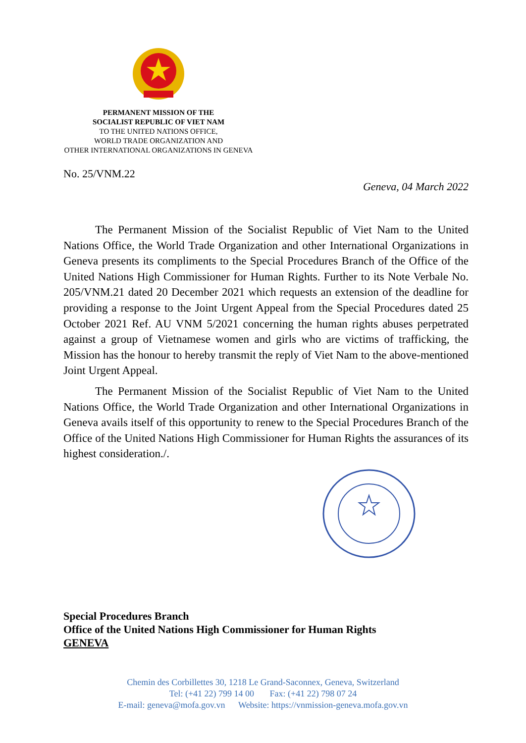PERMANENT MISSION OF THE
SOCIALIST REPUBLIC OF VIET NAM
TO THE UNITED NATIONS OFFICE,
WORLD TRADE ORGANIZATION AND
OTHER INTERNATIONAL ORGANIZATIONS IN GENEVA
No. 25/VNM.22
Geneva, 04 March 2022
The Permanent Mission of the Socialist Republic of Viet Nam to the United Nations Office, the World Trade Organization and other International Organizations in Geneva presents its compliments to the Special Procedures Branch of the Office of the United Nations High Commissioner for Human Rights. Further to its Note Verbale No. 205/VNM.21 dated 20 December 2021 which requests an extension of the deadline for providing a response to the Joint Urgent Appeal from the Special Procedures dated 25 October 2021 Ref. AU VNM 5/2021 concerning the human rights abuses perpetrated against a group of Vietnamese women and girls who are victims of trafficking, the Mission has the honour to hereby transmit the reply of Viet Nam to the above-mentioned Joint Urgent Appeal.
The Permanent Mission of the Socialist Republic of Viet Nam to the United Nations Office, the World Trade Organization and other International Organizations in Geneva avails itself of this opportunity to renew to the Special Procedures Branch of the Office of the United Nations High Commissioner for Human Rights the assurances of its highest consideration./.
Special Procedures Branch
Office of the United Nations High Commissioner for Human Rights
GENEVA
Chemin des Corbillettes 30, 1218 Le Grand-Saconnex, Geneva, Switzerland
Tel: (+41 22) 799 14 00 Fax: (+41 22) 798 07 24
E-mail: geneva@mofa.gov.vn Website: https://vnmission-geneva.mofa.gov.vn